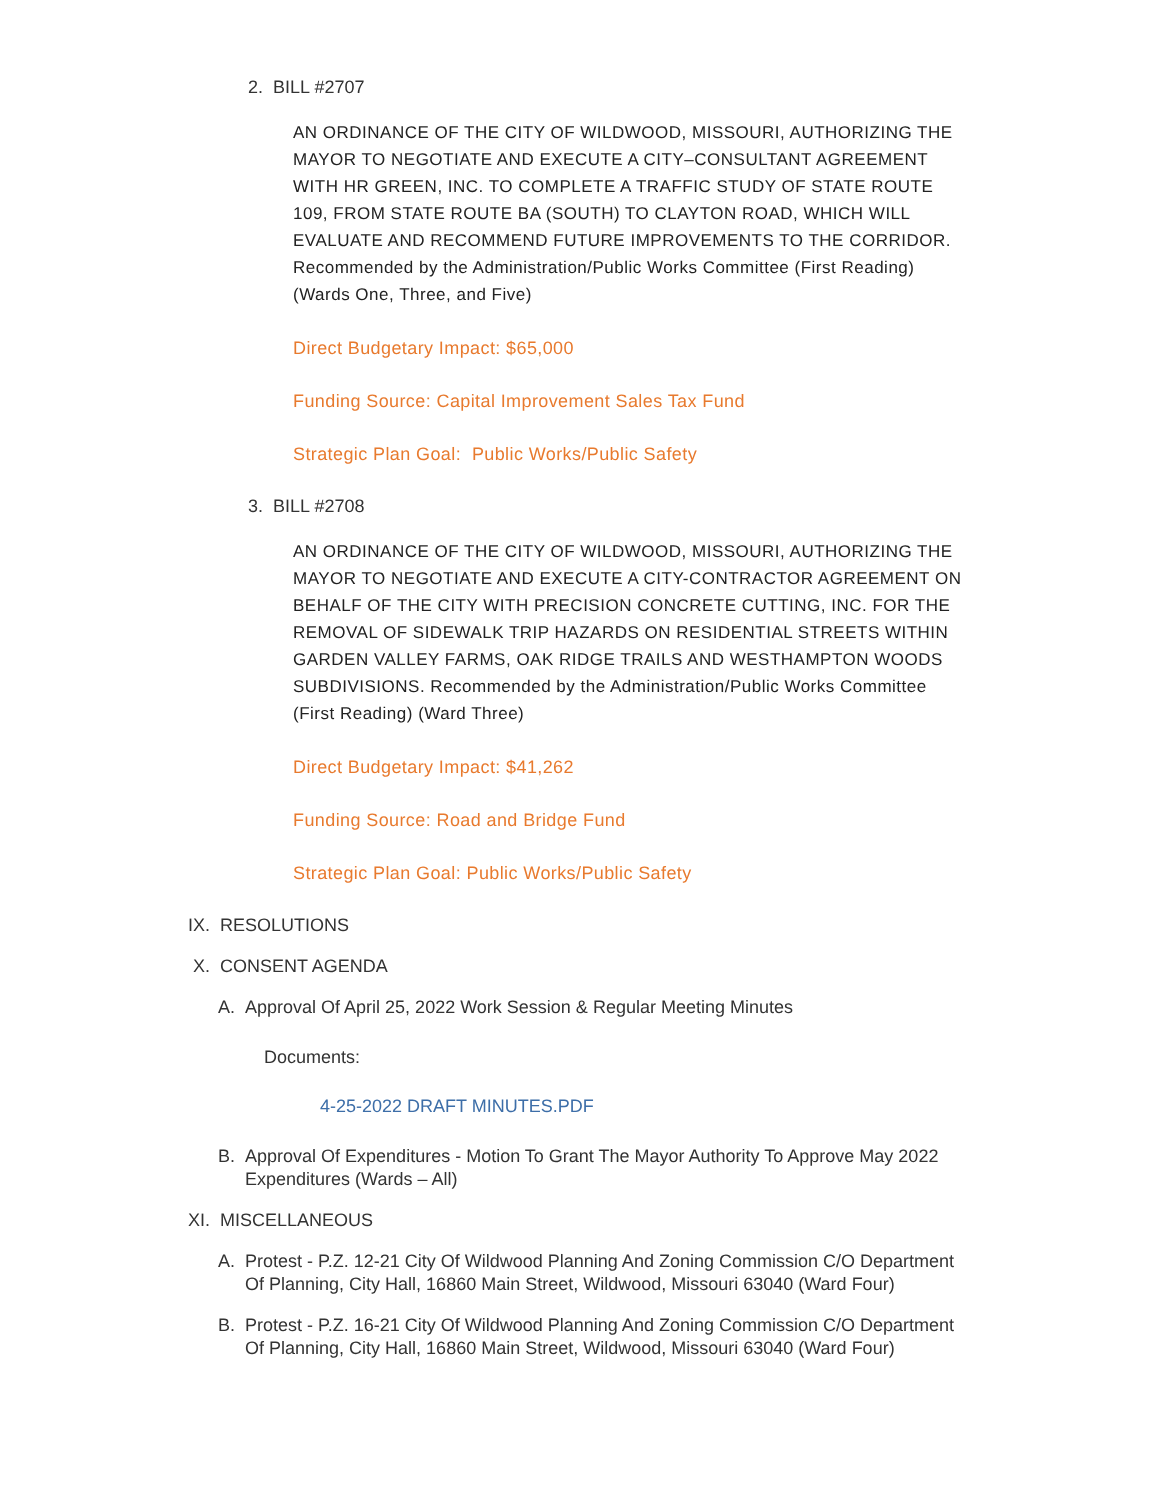2. BILL #2707
AN ORDINANCE OF THE CITY OF WILDWOOD, MISSOURI, AUTHORIZING THE MAYOR TO NEGOTIATE AND EXECUTE A CITY–CONSULTANT AGREEMENT WITH HR GREEN, INC. TO COMPLETE A TRAFFIC STUDY OF STATE ROUTE 109, FROM STATE ROUTE BA (SOUTH) TO CLAYTON ROAD, WHICH WILL EVALUATE AND RECOMMEND FUTURE IMPROVEMENTS TO THE CORRIDOR. Recommended by the Administration/Public Works Committee (First Reading) (Wards One, Three, and Five)
Direct Budgetary Impact: $65,000
Funding Source: Capital Improvement Sales Tax Fund
Strategic Plan Goal: Public Works/Public Safety
3. BILL #2708
AN ORDINANCE OF THE CITY OF WILDWOOD, MISSOURI, AUTHORIZING THE MAYOR TO NEGOTIATE AND EXECUTE A CITY-CONTRACTOR AGREEMENT ON BEHALF OF THE CITY WITH PRECISION CONCRETE CUTTING, INC. FOR THE REMOVAL OF SIDEWALK TRIP HAZARDS ON RESIDENTIAL STREETS WITHIN GARDEN VALLEY FARMS, OAK RIDGE TRAILS AND WESTHAMPTON WOODS SUBDIVISIONS. Recommended by the Administration/Public Works Committee (First Reading) (Ward Three)
Direct Budgetary Impact: $41,262
Funding Source: Road and Bridge Fund
Strategic Plan Goal: Public Works/Public Safety
IX. RESOLUTIONS
X. CONSENT AGENDA
A. Approval Of April 25, 2022 Work Session & Regular Meeting Minutes
Documents:
4-25-2022 DRAFT MINUTES.PDF
B. Approval Of Expenditures - Motion To Grant The Mayor Authority To Approve May 2022 Expenditures (Wards – All)
XI. MISCELLANEOUS
A. Protest - P.Z. 12-21 City Of Wildwood Planning And Zoning Commission C/O Department Of Planning, City Hall, 16860 Main Street, Wildwood, Missouri 63040 (Ward Four)
B. Protest - P.Z. 16-21 City Of Wildwood Planning And Zoning Commission C/O Department Of Planning, City Hall, 16860 Main Street, Wildwood, Missouri 63040 (Ward Four)